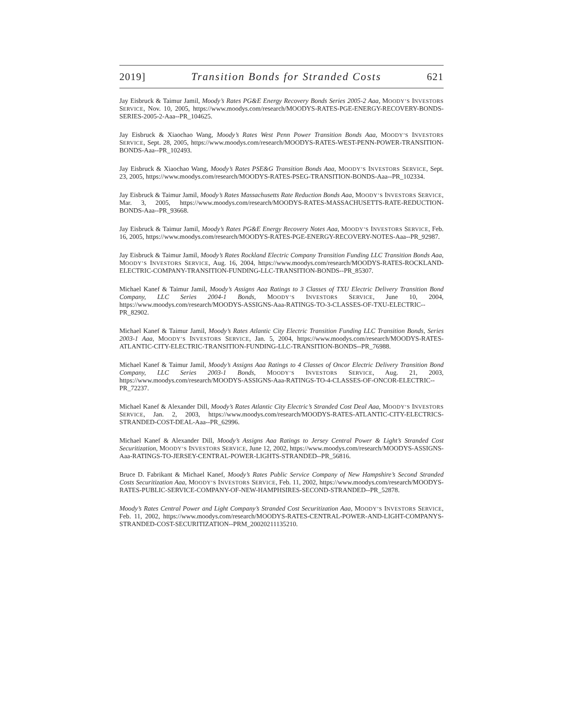2019] Transition Bonds for Stranded Costs 621
Jay Eisbruck & Taimur Jamil, Moody’s Rates PG&E Energy Recovery Bonds Series 2005-2 Aaa, MOODY’S INVESTORS SERVICE, Nov. 10, 2005, https://www.moodys.com/research/MOODYS-RATES-PGE-ENERGY-RECOVERY-BONDS-SERIES-2005-2-Aaa--PR_104625.
Jay Eisbruck & Xiaochao Wang, Moody’s Rates West Penn Power Transition Bonds Aaa, MOODY’S INVESTORS SERVICE, Sept. 28, 2005, https://www.moodys.com/research/MOODYS-RATES-WEST-PENN-POWER-TRANSITION-BONDS-Aaa--PR_102493.
Jay Eisbruck & Xiaochao Wang, Moody’s Rates PSE&G Transition Bonds Aaa, MOODY’S INVESTORS SERVICE, Sept. 23, 2005, https://www.moodys.com/research/MOODYS-RATES-PSEG-TRANSITION-BONDS-Aaa--PR_102334.
Jay Eisbruck & Taimur Jamil, Moody’s Rates Massachusetts Rate Reduction Bonds Aaa, MOODY’S INVESTORS SERVICE, Mar. 3, 2005, https://www.moodys.com/research/MOODYS-RATES-MASSACHUSETTS-RATE-REDUCTION-BONDS-Aaa--PR_93668.
Jay Eisbruck & Taimur Jamil, Moody’s Rates PG&E Energy Recovery Notes Aaa, MOODY’S INVESTORS SERVICE, Feb. 16, 2005, https://www.moodys.com/research/MOODYS-RATES-PGE-ENERGY-RECOVERY-NOTES-Aaa--PR_92987.
Jay Eisbruck & Taimur Jamil, Moody’s Rates Rockland Electric Company Transition Funding LLC Transition Bonds Aaa, MOODY’S INVESTORS SERVICE, Aug. 16, 2004, https://www.moodys.com/research/MOODYS-RATES-ROCKLAND-ELECTRIC-COMPANY-TRANSITION-FUNDING-LLC-TRANSITION-BONDS--PR_85307.
Michael Kanef & Taimur Jamil, Moody’s Assigns Aaa Ratings to 3 Classes of TXU Electric Delivery Transition Bond Company, LLC Series 2004-1 Bonds, MOODY’S INVESTORS SERVICE, June 10, 2004, https://www.moodys.com/research/MOODYS-ASSIGNS-Aaa-RATINGS-TO-3-CLASSES-OF-TXU-ELECTRIC--PR_82902.
Michael Kanef & Taimur Jamil, Moody’s Rates Atlantic City Electric Transition Funding LLC Transition Bonds, Series 2003-1 Aaa, MOODY’S INVESTORS SERVICE, Jan. 5, 2004, https://www.moodys.com/research/MOODYS-RATES-ATLANTIC-CITY-ELECTRIC-TRANSITION-FUNDING-LLC-TRANSITION-BONDS--PR_76988.
Michael Kanef & Taimur Jamil, Moody’s Assigns Aaa Ratings to 4 Classes of Oncor Electric Delivery Transition Bond Company, LLC Series 2003-1 Bonds, MOODY’S INVESTORS SERVICE, Aug. 21, 2003, https://www.moodys.com/research/MOODYS-ASSIGNS-Aaa-RATINGS-TO-4-CLASSES-OF-ONCOR-ELECTRIC--PR_72237.
Michael Kanef & Alexander Dill, Moody’s Rates Atlantic City Electric’s Stranded Cost Deal Aaa, MOODY’S INVESTORS SERVICE, Jan. 2, 2003, https://www.moodys.com/research/MOODYS-RATES-ATLANTIC-CITY-ELECTRICS-STRANDED-COST-DEAL-Aaa--PR_62996.
Michael Kanef & Alexander Dill, Moody’s Assigns Aaa Ratings to Jersey Central Power & Light’s Stranded Cost Securitization, MOODY’S INVESTORS SERVICE, June 12, 2002, https://www.moodys.com/research/MOODYS-ASSIGNS-Aaa-RATINGS-TO-JERSEY-CENTRAL-POWER-LIGHTS-STRANDED--PR_56816.
Bruce D. Fabrikant & Michael Kanef, Moody’s Rates Public Service Company of New Hampshire’s Second Stranded Costs Securitization Aaa, MOODY’S INVESTORS SERVICE, Feb. 11, 2002, https://www.moodys.com/research/MOODYS-RATES-PUBLIC-SERVICE-COMPANY-OF-NEW-HAMPHSIRES-SECOND-STRANDED--PR_52878.
Moody’s Rates Central Power and Light Company’s Stranded Cost Securitization Aaa, MOODY’S INVESTORS SERVICE, Feb. 11, 2002, https://www.moodys.com/research/MOODYS-RATES-CENTRAL-POWER-AND-LIGHT-COMPANYS-STRANDED-COST-SECURITIZATION--PRM_20020211135210.